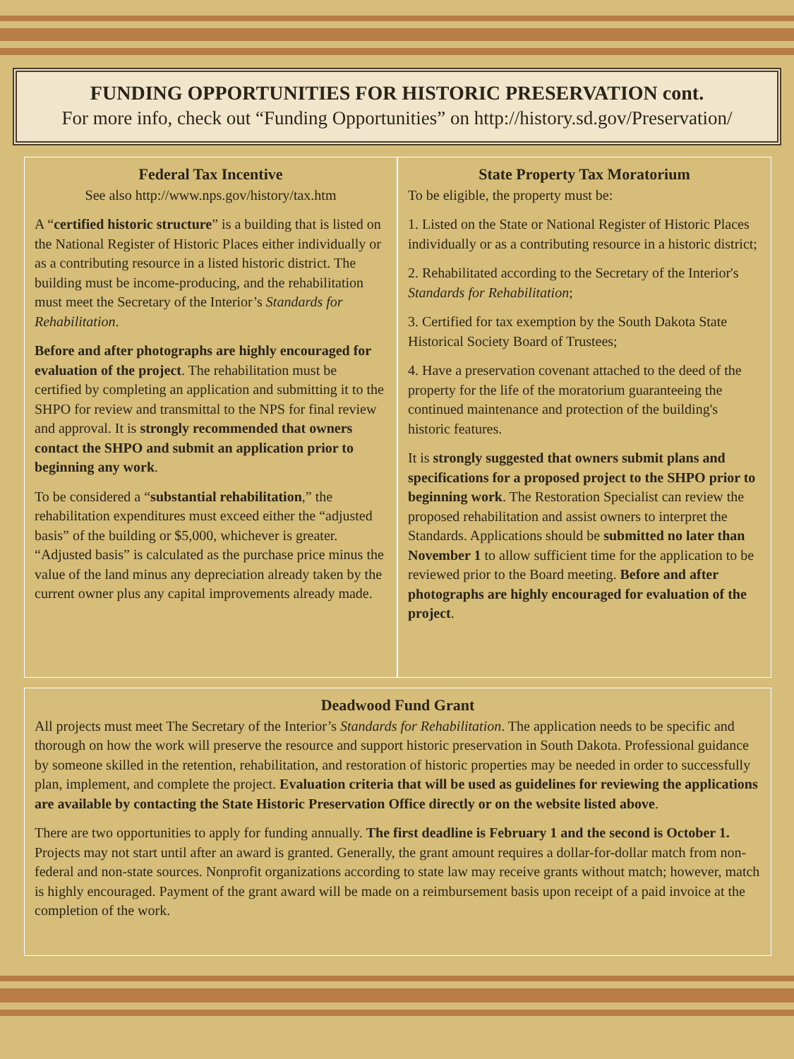FUNDING OPPORTUNITIES FOR HISTORIC PRESERVATION cont.
For more info, check out “Funding Opportunities” on http://history.sd.gov/Preservation/
Federal Tax Incentive
See also http://www.nps.gov/history/tax.htm
A “certified historic structure” is a building that is listed on the National Register of Historic Places either individually or as a contributing resource in a listed historic district. The building must be income-producing, and the rehabilitation must meet the Secretary of the Interior’s Standards for Rehabilitation.
Before and after photographs are highly encouraged for evaluation of the project. The rehabilitation must be certified by completing an application and submitting it to the SHPO for review and transmittal to the NPS for final review and approval. It is strongly recommended that owners contact the SHPO and submit an application prior to beginning any work.
To be considered a “substantial rehabilitation,” the rehabilitation expenditures must exceed either the “adjusted basis” of the building or $5,000, whichever is greater. “Adjusted basis” is calculated as the purchase price minus the value of the land minus any depreciation already taken by the current owner plus any capital improvements already made.
State Property Tax Moratorium
To be eligible, the property must be:
1. Listed on the State or National Register of Historic Places individually or as a contributing resource in a historic district;
2. Rehabilitated according to the Secretary of the Interior's Standards for Rehabilitation;
3. Certified for tax exemption by the South Dakota State Historical Society Board of Trustees;
4. Have a preservation covenant attached to the deed of the property for the life of the moratorium guaranteeing the continued maintenance and protection of the building's historic features.
It is strongly suggested that owners submit plans and specifications for a proposed project to the SHPO prior to beginning work. The Restoration Specialist can review the proposed rehabilitation and assist owners to interpret the Standards. Applications should be submitted no later than November 1 to allow sufficient time for the application to be reviewed prior to the Board meeting. Before and after photographs are highly encouraged for evaluation of the project.
Deadwood Fund Grant
All projects must meet The Secretary of the Interior’s Standards for Rehabilitation. The application needs to be specific and thorough on how the work will preserve the resource and support historic preservation in South Dakota. Professional guidance by someone skilled in the retention, rehabilitation, and restoration of historic properties may be needed in order to successfully plan, implement, and complete the project. Evaluation criteria that will be used as guidelines for reviewing the applications are available by contacting the State Historic Preservation Office directly or on the website listed above.
There are two opportunities to apply for funding annually. The first deadline is February 1 and the second is October 1. Projects may not start until after an award is granted. Generally, the grant amount requires a dollar-for-dollar match from non-federal and non-state sources. Nonprofit organizations according to state law may receive grants without match; however, match is highly encouraged. Payment of the grant award will be made on a reimbursement basis upon receipt of a paid invoice at the completion of the work.